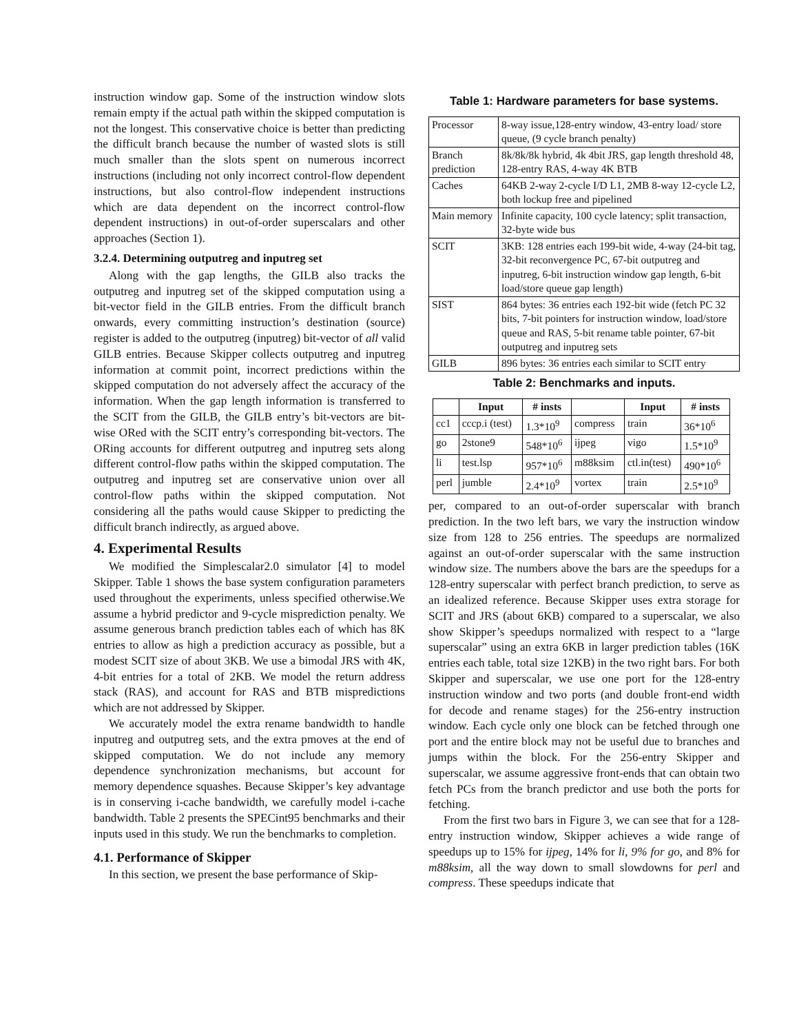instruction window gap. Some of the instruction window slots remain empty if the actual path within the skipped computation is not the longest. This conservative choice is better than predicting the difficult branch because the number of wasted slots is still much smaller than the slots spent on numerous incorrect instructions (including not only incorrect control-flow dependent instructions, but also control-flow independent instructions which are data dependent on the incorrect control-flow dependent instructions) in out-of-order superscalars and other approaches (Section 1).
3.2.4. Determining outputreg and inputreg set
Along with the gap lengths, the GILB also tracks the outputreg and inputreg set of the skipped computation using a bit-vector field in the GILB entries. From the difficult branch onwards, every committing instruction’s destination (source) register is added to the outputreg (inputreg) bit-vector of all valid GILB entries. Because Skipper collects outputreg and inputreg information at commit point, incorrect predictions within the skipped computation do not adversely affect the accuracy of the information. When the gap length information is transferred to the SCIT from the GILB, the GILB entry’s bit-vectors are bit-wise ORed with the SCIT entry’s corresponding bit-vectors. The ORing accounts for different outputreg and inputreg sets along different control-flow paths within the skipped computation. The outputreg and inputreg set are conservative union over all control-flow paths within the skipped computation. Not considering all the paths would cause Skipper to predicting the difficult branch indirectly, as argued above.
4. Experimental Results
We modified the Simplescalar2.0 simulator [4] to model Skipper. Table 1 shows the base system configuration parameters used throughout the experiments, unless specified otherwise.We assume a hybrid predictor and 9-cycle misprediction penalty. We assume generous branch prediction tables each of which has 8K entries to allow as high a prediction accuracy as possible, but a modest SCIT size of about 3KB. We use a bimodal JRS with 4K, 4-bit entries for a total of 2KB. We model the return address stack (RAS), and account for RAS and BTB mispredictions which are not addressed by Skipper.
We accurately model the extra rename bandwidth to handle inputreg and outputreg sets, and the extra pmoves at the end of skipped computation. We do not include any memory dependence synchronization mechanisms, but account for memory dependence squashes. Because Skipper’s key advantage is in conserving i-cache bandwidth, we carefully model i-cache bandwidth. Table 2 presents the SPECint95 benchmarks and their inputs used in this study. We run the benchmarks to completion.
4.1. Performance of Skipper
In this section, we present the base performance of Skip-
Table 1: Hardware parameters for base systems.
| Processor | 8-way issue,128-entry window, 43-entry load/ store queue, (9 cycle branch penalty) |
| Branch prediction | 8k/8k/8k hybrid, 4k 4bit JRS, gap length threshold 48, 128-entry RAS, 4-way 4K BTB |
| Caches | 64KB 2-way 2-cycle I/D L1, 2MB 8-way 12-cycle L2, both lockup free and pipelined |
| Main memory | Infinite capacity, 100 cycle latency; split transaction, 32-byte wide bus |
| SCIT | 3KB: 128 entries each 199-bit wide, 4-way (24-bit tag, 32-bit reconvergence PC, 67-bit outputreg and inputreg, 6-bit instruction window gap length, 6-bit load/store queue gap length) |
| SIST | 864 bytes: 36 entries each 192-bit wide (fetch PC 32 bits, 7-bit pointers for instruction window, load/store queue and RAS, 5-bit rename table pointer, 67-bit outputreg and inputreg sets |
| GILB | 896 bytes: 36 entries each similar to SCIT entry |
Table 2: Benchmarks and inputs.
| | Input | # insts | | Input | # insts |
| --- | --- | --- | --- | --- | --- |
| cc1 | cccp.i (test) | 1.3*10<sup>9</sup> | compress | train | 36*10<sup>6</sup> |
| go | 2stone9 | 548*10<sup>6</sup> | ijpeg | vigo | 1.5*10<sup>9</sup> |
| li | test.lsp | 957*10<sup>6</sup> | m88ksim | ctl.in(test) | 490*10<sup>6</sup> |
| perl | jumble | 2.4*10<sup>9</sup> | vortex | train | 2.5*10<sup>9</sup> |
per, compared to an out-of-order superscalar with branch prediction. In the two left bars, we vary the instruction window size from 128 to 256 entries. The speedups are normalized against an out-of-order superscalar with the same instruction window size. The numbers above the bars are the speedups for a 128-entry superscalar with perfect branch prediction, to serve as an idealized reference. Because Skipper uses extra storage for SCIT and JRS (about 6KB) compared to a superscalar, we also show Skipper’s speedups normalized with respect to a “large superscalar” using an extra 6KB in larger prediction tables (16K entries each table, total size 12KB) in the two right bars. For both Skipper and superscalar, we use one port for the 128-entry instruction window and two ports (and double front-end width for decode and rename stages) for the 256-entry instruction window. Each cycle only one block can be fetched through one port and the entire block may not be useful due to branches and jumps within the block. For the 256-entry Skipper and superscalar, we assume aggressive front-ends that can obtain two fetch PCs from the branch predictor and use both the ports for fetching.
From the first two bars in Figure 3, we can see that for a 128-entry instruction window, Skipper achieves a wide range of speedups up to 15% for ijpeg, 14% for li, 9% for go, and 8% for m88ksim, all the way down to small slowdowns for perl and compress. These speedups indicate that